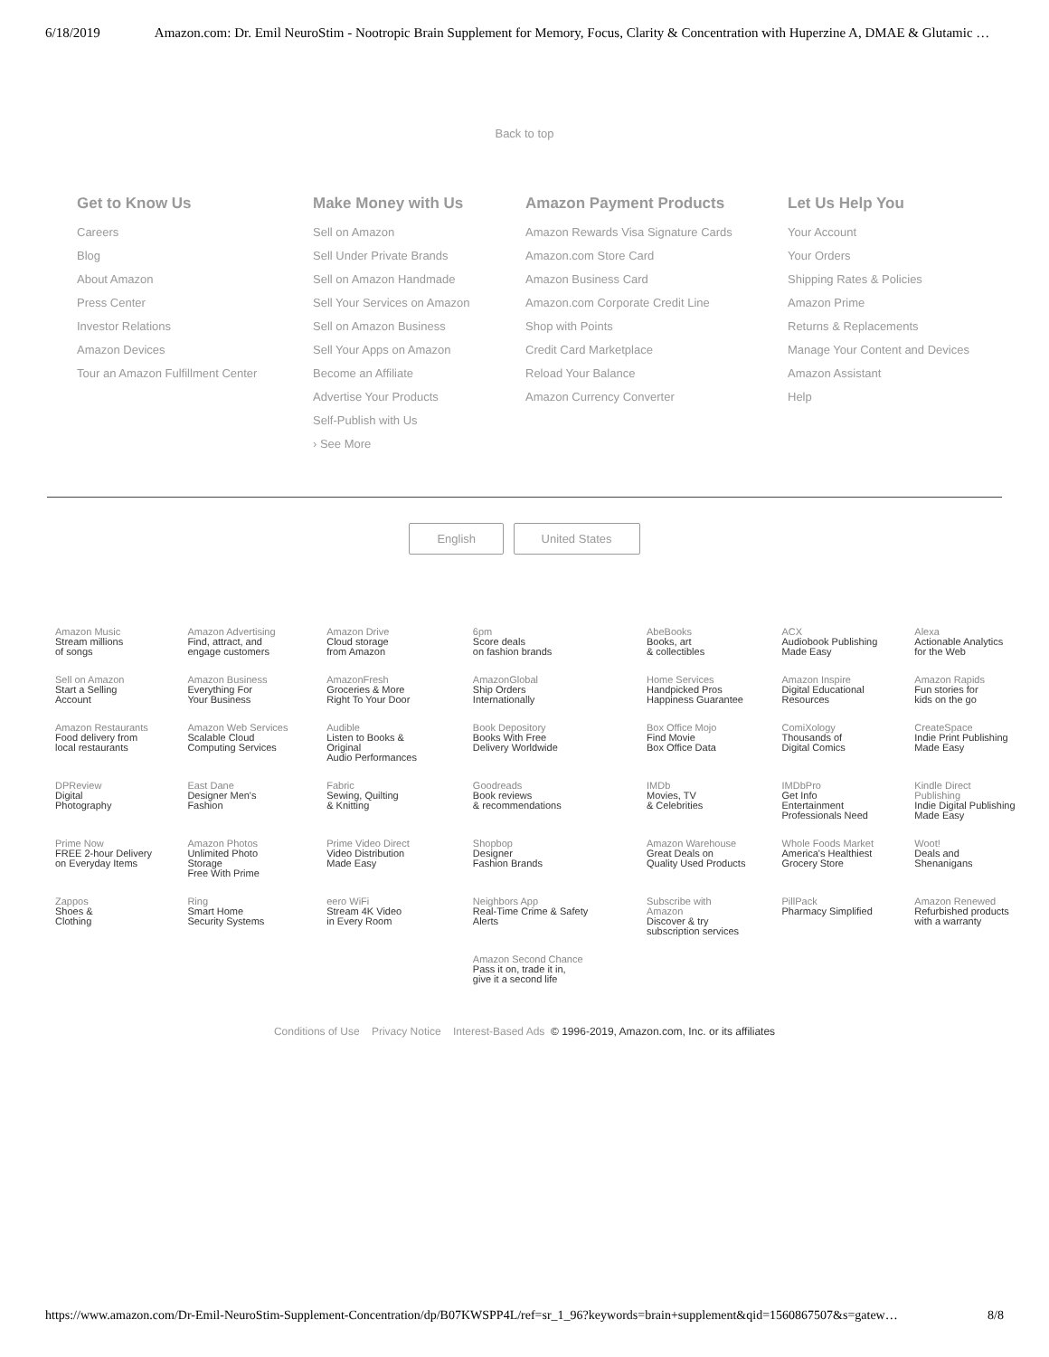6/18/2019 Amazon.com: Dr. Emil NeuroStim - Nootropic Brain Supplement for Memory, Focus, Clarity & Concentration with Huperzine A, DMAE & Glutamic …
Back to top
Get to Know Us
Careers
Blog
About Amazon
Press Center
Investor Relations
Amazon Devices
Tour an Amazon Fulfillment Center
Make Money with Us
Sell on Amazon
Sell Under Private Brands
Sell on Amazon Handmade
Sell Your Services on Amazon
Sell on Amazon Business
Sell Your Apps on Amazon
Become an Affiliate
Advertise Your Products
Self-Publish with Us
› See More
Amazon Payment Products
Amazon Rewards Visa Signature Cards
Amazon.com Store Card
Amazon Business Card
Amazon.com Corporate Credit Line
Shop with Points
Credit Card Marketplace
Reload Your Balance
Amazon Currency Converter
Let Us Help You
Your Account
Your Orders
Shipping Rates & Policies
Amazon Prime
Returns & Replacements
Manage Your Content and Devices
Amazon Assistant
Help
English United States
| Amazon Music Stream millions of songs | Amazon Advertising Find, attract, and engage customers | Amazon Drive Cloud storage from Amazon | 6pm Score deals on fashion brands | AbeBooks Books, art & collectibles | ACX Audiobook Publishing Made Easy | Alexa Actionable Analytics for the Web |
| Sell on Amazon Start a Selling Account | Amazon Business Everything For Your Business | AmazonFresh Groceries & More Right To Your Door | AmazonGlobal Ship Orders Internationally | Home Services Handpicked Pros Happiness Guarantee | Amazon Inspire Digital Educational Resources | Amazon Rapids Fun stories for kids on the go |
| Amazon Restaurants Food delivery from local restaurants | Amazon Web Services Scalable Cloud Computing Services | Audible Listen to Books & Original Audio Performances | Book Depository Books With Free Delivery Worldwide | Box Office Mojo Find Movie Box Office Data | ComiXology Thousands of Digital Comics | CreateSpace Indie Print Publishing Made Easy |
| DPReview Digital Photography | East Dane Designer Men's Fashion | Fabric Sewing, Quilting & Knitting | Goodreads Book reviews & recommendations | IMDb Movies, TV & Celebrities | IMDbPro Get Info Entertainment Professionals Need | Kindle Direct Publishing Indie Digital Publishing Made Easy |
| Prime Now FREE 2-hour Delivery on Everyday Items | Amazon Photos Unlimited Photo Storage Free With Prime | Prime Video Direct Video Distribution Made Easy | Shopbop Designer Fashion Brands | Amazon Warehouse Great Deals on Quality Used Products | Whole Foods Market America's Healthiest Grocery Store | Woot! Deals and Shenanigans |
| Zappos Shoes & Clothing | Ring Smart Home Security Systems | eero WiFi Stream 4K Video in Every Room | Neighbors App Real-Time Crime & Safety Alerts | Subscribe with Amazon Discover & try subscription services | PillPack Pharmacy Simplified | Amazon Renewed Refurbished products with a warranty |
| | | | Amazon Second Chance Pass it on, trade it in, give it a second life | | | |
Conditions of Use Privacy Notice Interest-Based Ads © 1996-2019, Amazon.com, Inc. or its affiliates
https://www.amazon.com/Dr-Emil-NeuroStim-Supplement-Concentration/dp/B07KWSPP4L/ref=sr_1_96?keywords=brain+supplement&qid=1560867507&s=gatew… 8/8